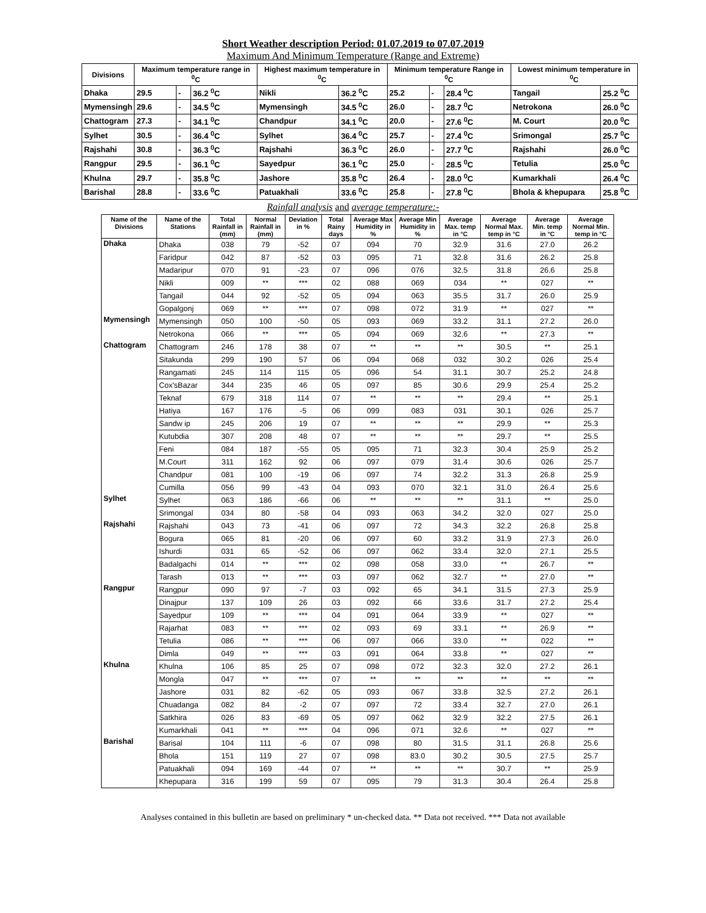Short Weather description Period: 01.07.2019 to 07.07.2019
Maximum And Minimum Temperature (Range and Extreme)
| Divisions | Maximum temperature range in <sup>0</sup>C | | | Highest maximum temperature in <sup>0</sup>C | | Minimum temperature Range in <sup>0</sup>C | | | Lowest minimum temperature in <sup>0</sup>C | |
| --- | --- | --- | --- | --- | --- | --- | --- | --- | --- | --- |
| Dhaka | 29.5 | - | 36.2 <sup>0</sup>C | Nikli | 36.2 <sup>0</sup>C | 25.2 | - | 28.4 <sup>0</sup>C | Tangail | 25.2 <sup>0</sup>C |
| Mymensingh | 29.6 | - | 34.5 <sup>0</sup>C | Mymensingh | 34.5 <sup>0</sup>C | 26.0 | - | 28.7 <sup>0</sup>C | Netrokona | 26.0 <sup>0</sup>C |
| Chattogram | 27.3 | - | 34.1 <sup>0</sup>C | Chandpur | 34.1 <sup>0</sup>C | 20.0 | - | 27.6 <sup>0</sup>C | M. Court | 20.0 <sup>0</sup>C |
| Sylhet | 30.5 | - | 36.4 <sup>0</sup>C | Sylhet | 36.4 <sup>0</sup>C | 25.7 | - | 27.4 <sup>0</sup>C | Srimongal | 25.7 <sup>0</sup>C |
| Rajshahi | 30.8 | - | 36.3 <sup>0</sup>C | Rajshahi | 36.3 <sup>0</sup>C | 26.0 | - | 27.7 <sup>0</sup>C | Rajshahi | 26.0 <sup>0</sup>C |
| Rangpur | 29.5 | - | 36.1 <sup>0</sup>C | Sayedpur | 36.1 <sup>0</sup>C | 25.0 | - | 28.5 <sup>0</sup>C | Tetulia | 25.0 <sup>0</sup>C |
| Khulna | 29.7 | - | 35.8 <sup>0</sup>C | Jashore | 35.8 <sup>0</sup>C | 26.4 | - | 28.0 <sup>0</sup>C | Kumarkhali | 26.4 <sup>0</sup>C |
| Barishal | 28.8 | - | 33.6 <sup>0</sup>C | Patuakhali | 33.6 <sup>0</sup>C | 25.8 | - | 27.8 <sup>0</sup>C | Bhola & khepupara | 25.8 <sup>0</sup>C |
Rainfall analysis and average temperature:-
| Name of the Divisions | Name of the Stations | Total Rainfall in (mm) | Normal Rainfall in (mm) | Deviation in % | Total Rainy days | Average Max Humidity in % | Average Min Humidity in % | Average Max. temp in °C | Average Normal Max. temp in °C | Average Min. temp in °C | Average Normal Min. temp in °C |
| --- | --- | --- | --- | --- | --- | --- | --- | --- | --- | --- | --- |
| Dhaka | Dhaka | 038 | 79 | -52 | 07 | 094 | 70 | 32.9 | 31.6 | 27.0 | 26.2 |
| | Faridpur | 042 | 87 | -52 | 03 | 095 | 71 | 32.8 | 31.6 | 26.2 | 25.8 |
| | Madaripur | 070 | 91 | -23 | 07 | 096 | 076 | 32.5 | 31.8 | 26.6 | 25.8 |
| | Nikli | 009 | ** | *** | 02 | 088 | 069 | 034 | ** | 027 | ** |
| | Tangail | 044 | 92 | -52 | 05 | 094 | 063 | 35.5 | 31.7 | 26.0 | 25.9 |
| | Gopalgonj | 069 | ** | *** | 07 | 098 | 072 | 31.9 | ** | 027 | ** |
| Mymensingh | Mymensingh | 050 | 100 | -50 | 05 | 093 | 069 | 33.2 | 31.1 | 27.2 | 26.0 |
| | Netrokona | 066 | ** | *** | 05 | 094 | 069 | 32.6 | ** | 27.3 | ** |
| Chattogram | Chattogram | 246 | 178 | 38 | 07 | ** | ** | ** | 30.5 | ** | 25.1 |
| | Sitakunda | 299 | 190 | 57 | 06 | 094 | 068 | 032 | 30.2 | 026 | 25.4 |
| | Rangamati | 245 | 114 | 115 | 05 | 096 | 54 | 31.1 | 30.7 | 25.2 | 24.8 |
| | Cox'sBazar | 344 | 235 | 46 | 05 | 097 | 85 | 30.6 | 29.9 | 25.4 | 25.2 |
| | Teknaf | 679 | 318 | 114 | 07 | ** | ** | ** | 29.4 | ** | 25.1 |
| | Hatiya | 167 | 176 | -5 | 06 | 099 | 083 | 031 | 30.1 | 026 | 25.7 |
| | Sandw ip | 245 | 206 | 19 | 07 | ** | ** | ** | 29.9 | ** | 25.3 |
| | Kutubdia | 307 | 208 | 48 | 07 | ** | ** | ** | 29.7 | ** | 25.5 |
| | Feni | 084 | 187 | -55 | 05 | 095 | 71 | 32.3 | 30.4 | 25.9 | 25.2 |
| | M.Court | 311 | 162 | 92 | 06 | 097 | 079 | 31.4 | 30.6 | 026 | 25.7 |
| | Chandpur | 081 | 100 | -19 | 06 | 097 | 74 | 32.2 | 31.3 | 26.8 | 25.9 |
| | Cumilla | 056 | 99 | -43 | 04 | 093 | 070 | 32.1 | 31.0 | 26.4 | 25.6 |
| Sylhet | Sylhet | 063 | 186 | -66 | 06 | ** | ** | ** | 31.1 | ** | 25.0 |
| | Srimongal | 034 | 80 | -58 | 04 | 093 | 063 | 34.2 | 32.0 | 027 | 25.0 |
| Rajshahi | Rajshahi | 043 | 73 | -41 | 06 | 097 | 72 | 34.3 | 32.2 | 26.8 | 25.8 |
| | Bogura | 065 | 81 | -20 | 06 | 097 | 60 | 33.2 | 31.9 | 27.3 | 26.0 |
| | Ishurdi | 031 | 65 | -52 | 06 | 097 | 062 | 33.4 | 32.0 | 27.1 | 25.5 |
| | Badalgachi | 014 | ** | *** | 02 | 098 | 058 | 33.0 | ** | 26.7 | ** |
| | Tarash | 013 | ** | *** | 03 | 097 | 062 | 32.7 | ** | 27.0 | ** |
| Rangpur | Rangpur | 090 | 97 | -7 | 03 | 092 | 65 | 34.1 | 31.5 | 27.3 | 25.9 |
| | Dinajpur | 137 | 109 | 26 | 03 | 092 | 66 | 33.6 | 31.7 | 27.2 | 25.4 |
| | Sayedpur | 109 | ** | *** | 04 | 091 | 064 | 33.9 | ** | 027 | ** |
| | Rajarhat | 083 | ** | *** | 02 | 093 | 69 | 33.1 | ** | 26.9 | ** |
| | Tetulia | 086 | ** | *** | 06 | 097 | 066 | 33.0 | ** | 022 | ** |
| | Dimla | 049 | ** | *** | 03 | 091 | 064 | 33.8 | ** | 027 | ** |
| Khulna | Khulna | 106 | 85 | 25 | 07 | 098 | 072 | 32.3 | 32.0 | 27.2 | 26.1 |
| | Mongla | 047 | ** | *** | 07 | ** | ** | ** | ** | ** | ** |
| | Jashore | 031 | 82 | -62 | 05 | 093 | 067 | 33.8 | 32.5 | 27.2 | 26.1 |
| | Chuadanga | 082 | 84 | -2 | 07 | 097 | 72 | 33.4 | 32.7 | 27.0 | 26.1 |
| | Satkhira | 026 | 83 | -69 | 05 | 097 | 062 | 32.9 | 32.2 | 27.5 | 26.1 |
| | Kumarkhali | 041 | ** | *** | 04 | 096 | 071 | 32.6 | ** | 027 | ** |
| Barishal | Barisal | 104 | 111 | -6 | 07 | 098 | 80 | 31.5 | 31.1 | 26.8 | 25.6 |
| | Bhola | 151 | 119 | 27 | 07 | 098 | 83.0 | 30.2 | 30.5 | 27.5 | 25.7 |
| | Patuakhali | 094 | 169 | -44 | 07 | ** | ** | ** | 30.7 | ** | 25.9 |
| | Khepupara | 316 | 199 | 59 | 07 | 095 | 79 | 31.3 | 30.4 | 26.4 | 25.8 |
Analyses contained in this bulletin are based on preliminary * un-checked data. ** Data not received. *** Data not available